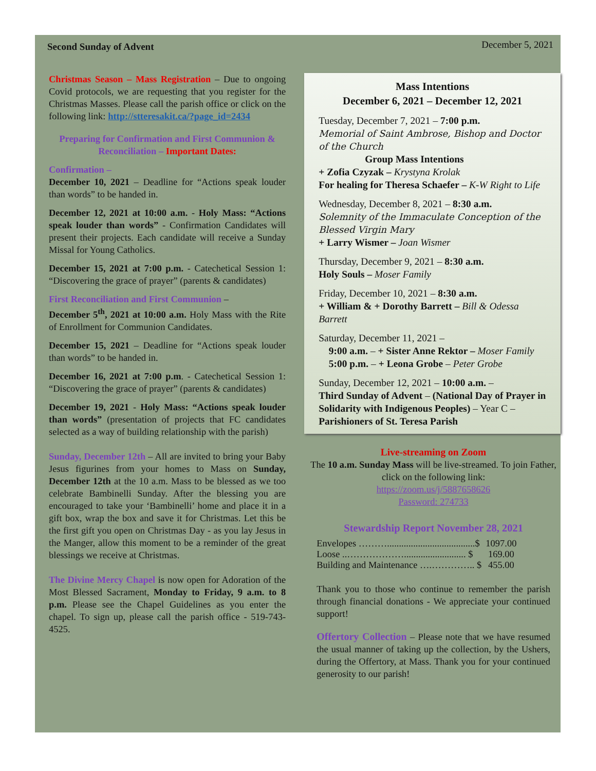Second Sunday of Advent December 5, 2021
Christmas Season – Mass Registration – Due to ongoing Covid protocols, we are requesting that you register for the Christmas Masses. Please call the parish office or click on the following link: http://stteresakit.ca/?page_id=2434
Preparing for Confirmation and First Communion & Reconciliation – Important Dates:
Confirmation –
December 10, 2021 – Deadline for “Actions speak louder than words” to be handed in.
December 12, 2021 at 10:00 a.m. - Holy Mass: “Actions speak louder than words” - Confirmation Candidates will present their projects. Each candidate will receive a Sunday Missal for Young Catholics.
December 15, 2021 at 7:00 p.m. - Catechetical Session 1: “Discovering the grace of prayer” (parents & candidates)
First Reconciliation and First Communion –
December 5<sup>th</sup>, 2021 at 10:00 a.m. Holy Mass with the Rite of Enrollment for Communion Candidates.
December 15, 2021 – Deadline for “Actions speak louder than words” to be handed in.
December 16, 2021 at 7:00 p.m. - Catechetical Session 1: “Discovering the grace of prayer” (parents & candidates)
December 19, 2021 - Holy Mass: “Actions speak louder than words” (presentation of projects that FC candidates selected as a way of building relationship with the parish)
Sunday, December 12th – All are invited to bring your Baby Jesus figurines from your homes to Mass on Sunday, December 12th at the 10 a.m. Mass to be blessed as we too celebrate Bambinelli Sunday. After the blessing you are encouraged to take your ‘Bambinelli’ home and place it in a gift box, wrap the box and save it for Christmas. Let this be the first gift you open on Christmas Day - as you lay Jesus in the Manger, allow this moment to be a reminder of the great blessings we receive at Christmas.
The Divine Mercy Chapel is now open for Adoration of the Most Blessed Sacrament, Monday to Friday, 9 a.m. to 8 p.m. Please see the Chapel Guidelines as you enter the chapel. To sign up, please call the parish office - 519-743-4525.
Mass Intentions
December 6, 2021 – December 12, 2021
Tuesday, December 7, 2021 – 7:00 p.m.
Memorial of Saint Ambrose, Bishop and Doctor of the Church
Group Mass Intentions
+ Zofia Czyzak – Krystyna Krolak
For healing for Theresa Schaefer – K-W Right to Life
Wednesday, December 8, 2021 – 8:30 a.m.
Solemnity of the Immaculate Conception of the Blessed Virgin Mary
+ Larry Wismer – Joan Wismer
Thursday, December 9, 2021 – 8:30 a.m.
Holy Souls – Moser Family
Friday, December 10, 2021 – 8:30 a.m.
+ William & + Dorothy Barrett – Bill & Odessa Barrett
Saturday, December 11, 2021 –
9:00 a.m. – + Sister Anne Rektor – Moser Family
5:00 p.m. – + Leona Grobe – Peter Grobe
Sunday, December 12, 2021 – 10:00 a.m. –
Third Sunday of Advent – (National Day of Prayer in Solidarity with Indigenous Peoples) – Year C – Parishioners of St. Teresa Parish
Live-streaming on Zoom
The 10 a.m. Sunday Mass will be live-streamed. To join Father, click on the following link:
https://zoom.us/j/5887658626
Password: 274733
Stewardship Report November 28, 2021
| Envelopes ……….....................................$ | 1097.00 |
| Loose ..……………….......................... $ | 169.00 |
| Building and Maintenance ….………….. $ | 455.00 |
Thank you to those who continue to remember the parish through financial donations - We appreciate your continued support!
Offertory Collection – Please note that we have resumed the usual manner of taking up the collection, by the Ushers, during the Offertory, at Mass. Thank you for your continued generosity to our parish!